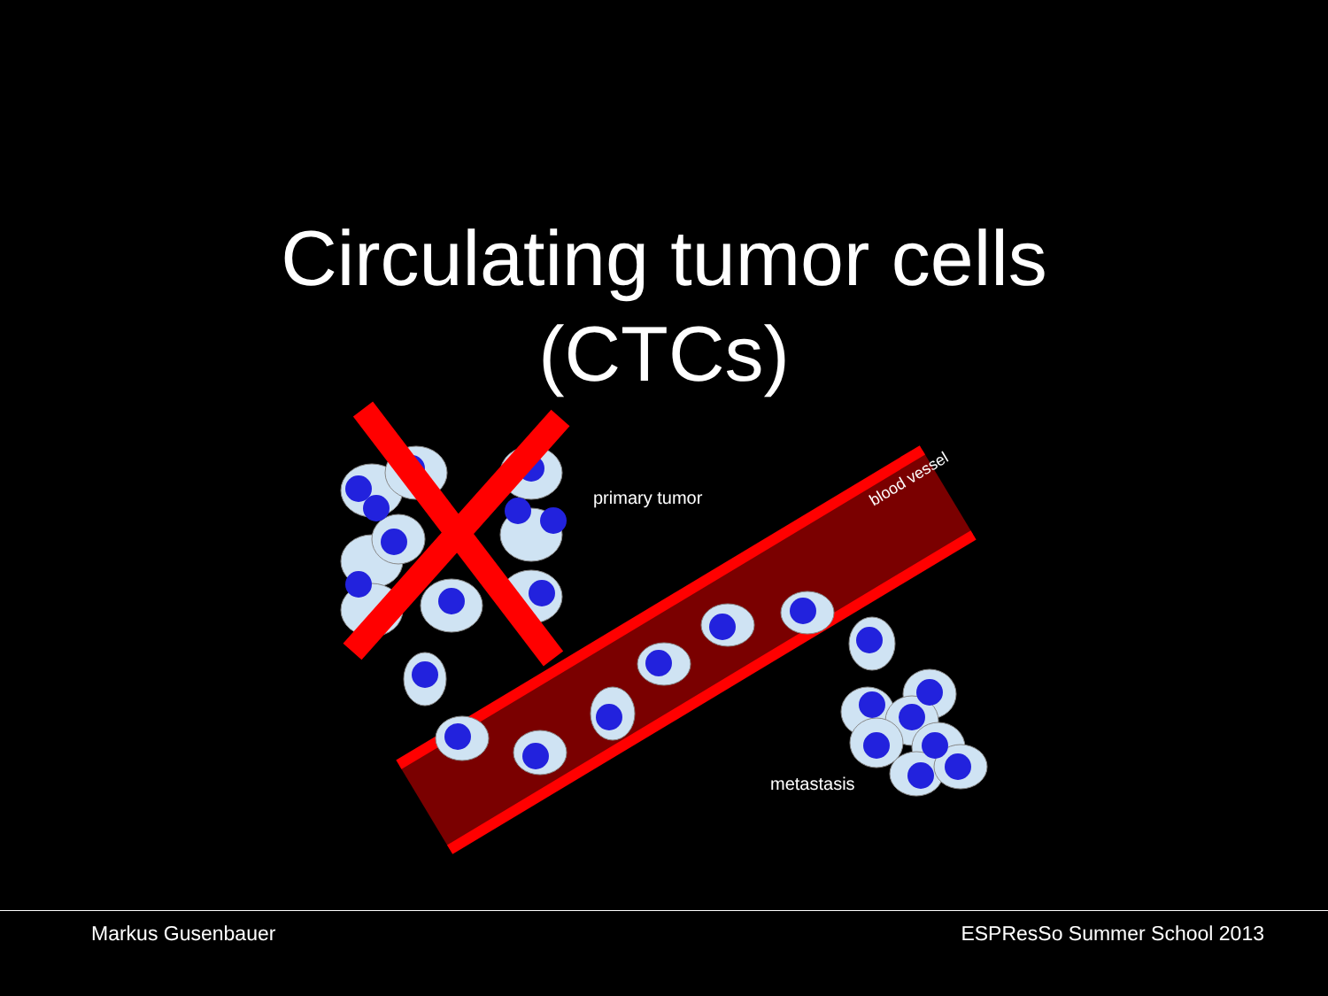Circulating tumor cells
(CTCs)
blood vessel
primary tumor
metastasis
Markus Gusenbauer ESPResSo Summer School 2013